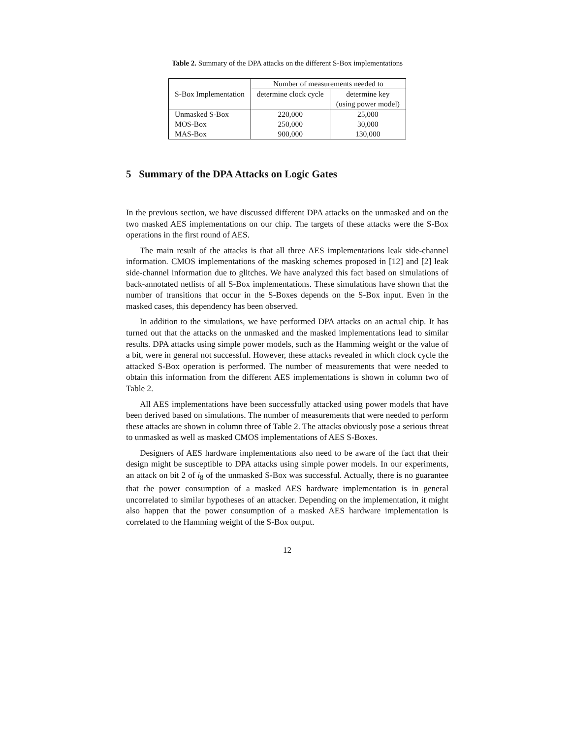Table 2. Summary of the DPA attacks on the different S-Box implementations
| S-Box Implementation | Number of measurements needed to | |
| --- | --- | --- |
| | determine clock cycle | determine key |
| | | (using power model) |
| Unmasked S-Box | 220,000 | 25,000 |
| MOS-Box | 250,000 | 30,000 |
| MAS-Box | 900,000 | 130,000 |
5 Summary of the DPA Attacks on Logic Gates
In the previous section, we have discussed different DPA attacks on the unmasked and on the two masked AES implementations on our chip. The targets of these attacks were the S-Box operations in the first round of AES.
The main result of the attacks is that all three AES implementations leak side-channel information. CMOS implementations of the masking schemes proposed in [12] and [2] leak side-channel information due to glitches. We have analyzed this fact based on simulations of back-annotated netlists of all S-Box implementations. These simulations have shown that the number of transitions that occur in the S-Boxes depends on the S-Box input. Even in the masked cases, this dependency has been observed.
In addition to the simulations, we have performed DPA attacks on an actual chip. It has turned out that the attacks on the unmasked and the masked implementations lead to similar results. DPA attacks using simple power models, such as the Hamming weight or the value of a bit, were in general not successful. However, these attacks revealed in which clock cycle the attacked S-Box operation is performed. The number of measurements that were needed to obtain this information from the different AES implementations is shown in column two of Table 2.
All AES implementations have been successfully attacked using power models that have been derived based on simulations. The number of measurements that were needed to perform these attacks are shown in column three of Table 2. The attacks obviously pose a serious threat to unmasked as well as masked CMOS implementations of AES S-Boxes.
Designers of AES hardware implementations also need to be aware of the fact that their design might be susceptible to DPA attacks using simple power models. In our experiments, an attack on bit 2 of i<sub>8</sub> of the unmasked S-Box was successful. Actually, there is no guarantee that the power consumption of a masked AES hardware implementation is in general uncorrelated to similar hypotheses of an attacker. Depending on the implementation, it might also happen that the power consumption of a masked AES hardware implementation is correlated to the Hamming weight of the S-Box output.
12